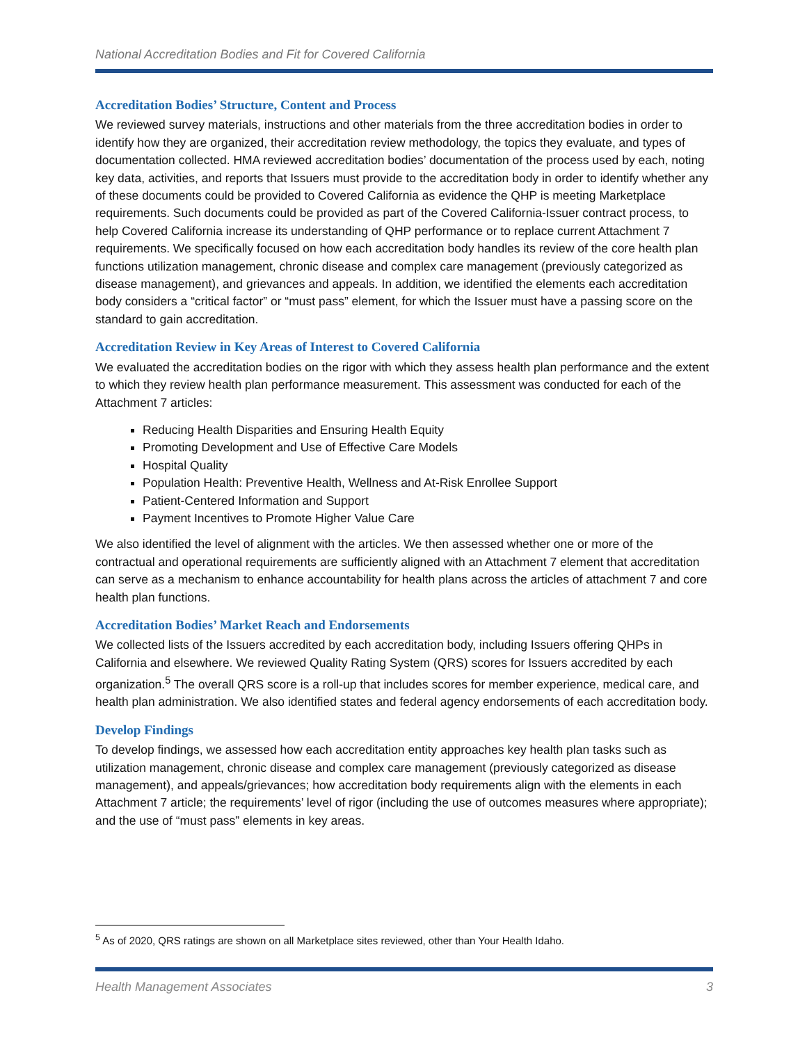National Accreditation Bodies and Fit for Covered California
Accreditation Bodies’ Structure, Content and Process
We reviewed survey materials, instructions and other materials from the three accreditation bodies in order to identify how they are organized, their accreditation review methodology, the topics they evaluate, and types of documentation collected. HMA reviewed accreditation bodies’ documentation of the process used by each, noting key data, activities, and reports that Issuers must provide to the accreditation body in order to identify whether any of these documents could be provided to Covered California as evidence the QHP is meeting Marketplace requirements. Such documents could be provided as part of the Covered California-Issuer contract process, to help Covered California increase its understanding of QHP performance or to replace current Attachment 7 requirements. We specifically focused on how each accreditation body handles its review of the core health plan functions utilization management, chronic disease and complex care management (previously categorized as disease management), and grievances and appeals. In addition, we identified the elements each accreditation body considers a “critical factor” or “must pass” element, for which the Issuer must have a passing score on the standard to gain accreditation.
Accreditation Review in Key Areas of Interest to Covered California
We evaluated the accreditation bodies on the rigor with which they assess health plan performance and the extent to which they review health plan performance measurement. This assessment was conducted for each of the Attachment 7 articles:
Reducing Health Disparities and Ensuring Health Equity
Promoting Development and Use of Effective Care Models
Hospital Quality
Population Health: Preventive Health, Wellness and At-Risk Enrollee Support
Patient-Centered Information and Support
Payment Incentives to Promote Higher Value Care
We also identified the level of alignment with the articles. We then assessed whether one or more of the contractual and operational requirements are sufficiently aligned with an Attachment 7 element that accreditation can serve as a mechanism to enhance accountability for health plans across the articles of attachment 7 and core health plan functions.
Accreditation Bodies’ Market Reach and Endorsements
We collected lists of the Issuers accredited by each accreditation body, including Issuers offering QHPs in California and elsewhere. We reviewed Quality Rating System (QRS) scores for Issuers accredited by each organization.<sup>5</sup> The overall QRS score is a roll-up that includes scores for member experience, medical care, and health plan administration. We also identified states and federal agency endorsements of each accreditation body.
Develop Findings
To develop findings, we assessed how each accreditation entity approaches key health plan tasks such as utilization management, chronic disease and complex care management (previously categorized as disease management), and appeals/grievances; how accreditation body requirements align with the elements in each Attachment 7 article; the requirements’ level of rigor (including the use of outcomes measures where appropriate); and the use of “must pass” elements in key areas.
<sup>5</sup> As of 2020, QRS ratings are shown on all Marketplace sites reviewed, other than Your Health Idaho.
Health Management Associates 3